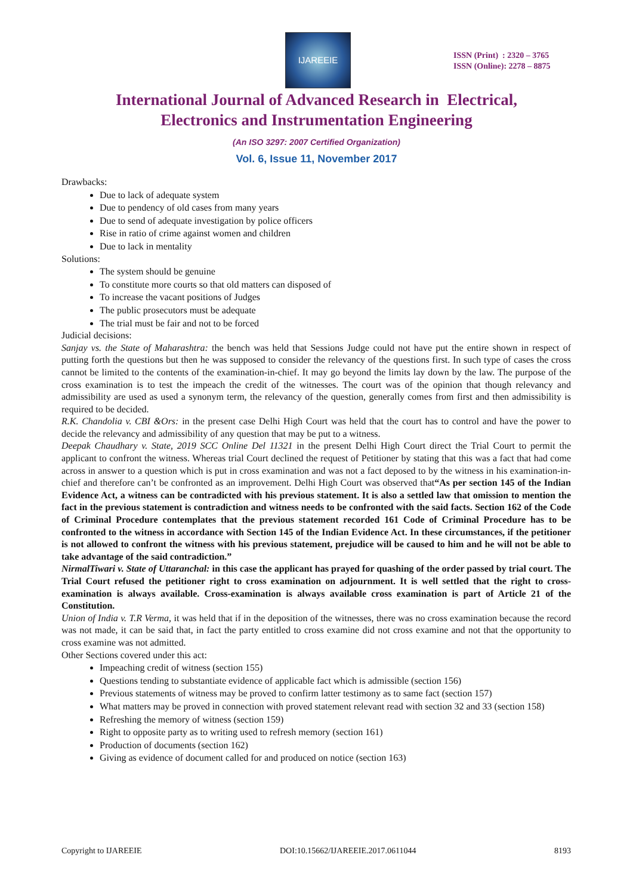IJAREEIE
ISSN (Print) : 2320 – 3765
ISSN (Online): 2278 – 8875
International Journal of Advanced Research in Electrical,
Electronics and Instrumentation Engineering
(An ISO 3297: 2007 Certified Organization)
Vol. 6, Issue 11, November 2017
Drawbacks:
Due to lack of adequate system
Due to pendency of old cases from many years
Due to send of adequate investigation by police officers
Rise in ratio of crime against women and children
Due to lack in mentality
Solutions:
The system should be genuine
To constitute more courts so that old matters can disposed of
To increase the vacant positions of Judges
The public prosecutors must be adequate
The trial must be fair and not to be forced
Judicial decisions:
Sanjay vs. the State of Maharashtra: the bench was held that Sessions Judge could not have put the entire shown in respect of putting forth the questions but then he was supposed to consider the relevancy of the questions first. In such type of cases the cross cannot be limited to the contents of the examination-in-chief. It may go beyond the limits lay down by the law. The purpose of the cross examination is to test the impeach the credit of the witnesses. The court was of the opinion that though relevancy and admissibility are used as used a synonym term, the relevancy of the question, generally comes from first and then admissibility is required to be decided.
R.K. Chandolia v. CBI &Ors: in the present case Delhi High Court was held that the court has to control and have the power to decide the relevancy and admissibility of any question that may be put to a witness.
Deepak Chaudhary v. State, 2019 SCC Online Del 11321 in the present Delhi High Court direct the Trial Court to permit the applicant to confront the witness. Whereas trial Court declined the request of Petitioner by stating that this was a fact that had come across in answer to a question which is put in cross examination and was not a fact deposed to by the witness in his examination-in-chief and therefore can’t be confronted as an improvement. Delhi High Court was observed that“As per section 145 of the Indian Evidence Act, a witness can be contradicted with his previous statement. It is also a settled law that omission to mention the fact in the previous statement is contradiction and witness needs to be confronted with the said facts. Section 162 of the Code of Criminal Procedure contemplates that the previous statement recorded 161 Code of Criminal Procedure has to be confronted to the witness in accordance with Section 145 of the Indian Evidence Act. In these circumstances, if the petitioner is not allowed to confront the witness with his previous statement, prejudice will be caused to him and he will not be able to take advantage of the said contradiction.”
NirmalTiwari v. State of Uttaranchal: in this case the applicant has prayed for quashing of the order passed by trial court. The Trial Court refused the petitioner right to cross examination on adjournment. It is well settled that the right to cross-examination is always available. Cross-examination is always available cross examination is part of Article 21 of the Constitution.
Union of India v. T.R Verma, it was held that if in the deposition of the witnesses, there was no cross examination because the record was not made, it can be said that, in fact the party entitled to cross examine did not cross examine and not that the opportunity to cross examine was not admitted.
Other Sections covered under this act:
Impeaching credit of witness (section 155)
Questions tending to substantiate evidence of applicable fact which is admissible (section 156)
Previous statements of witness may be proved to confirm latter testimony as to same fact (section 157)
What matters may be proved in connection with proved statement relevant read with section 32 and 33 (section 158)
Refreshing the memory of witness (section 159)
Right to opposite party as to writing used to refresh memory (section 161)
Production of documents (section 162)
Giving as evidence of document called for and produced on notice (section 163)
Copyright to IJAREEIE DOI:10.15662/IJAREEIE.2017.0611044 8193